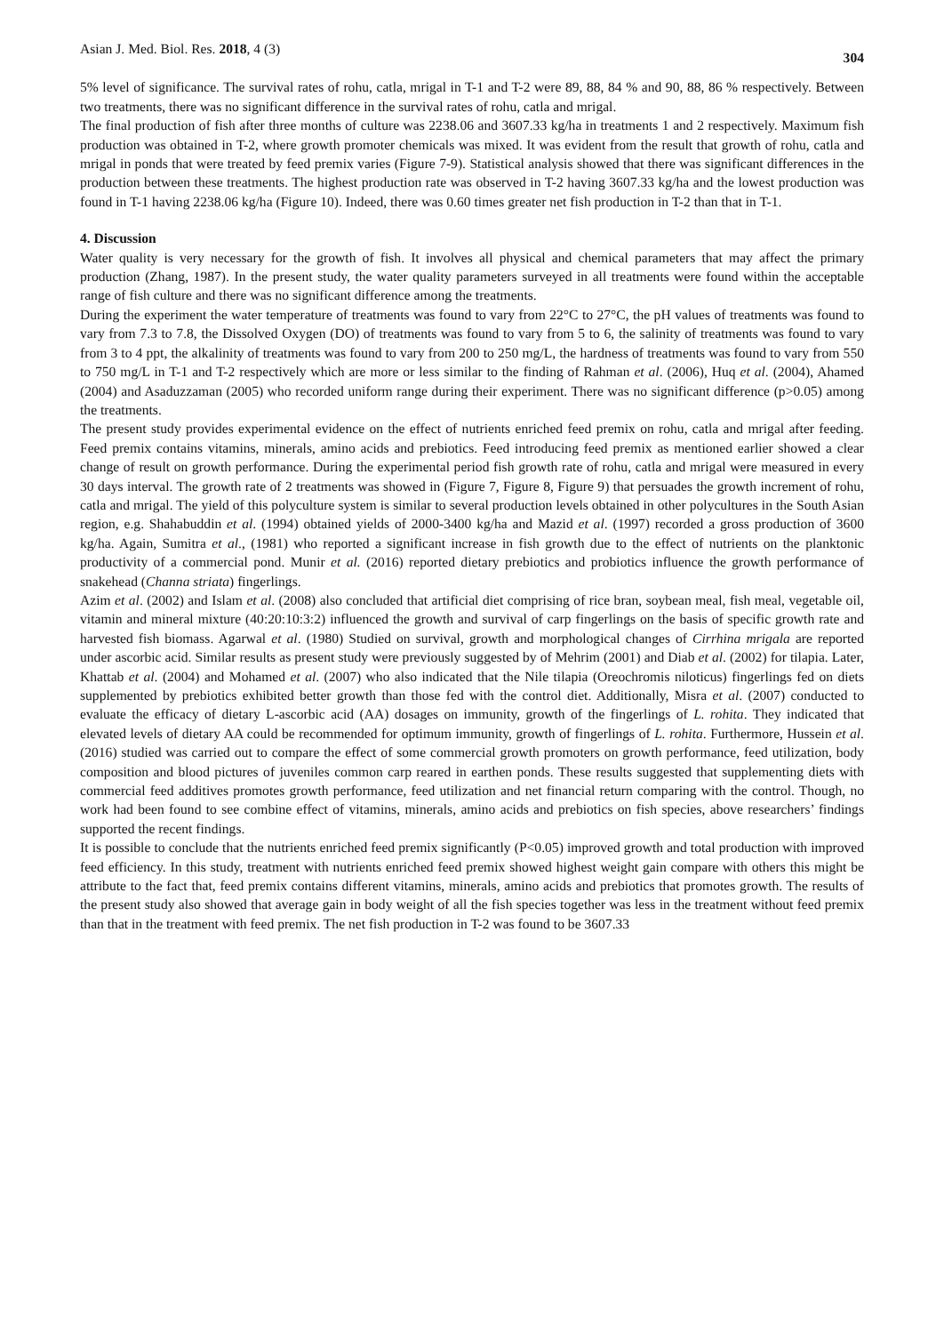Asian J. Med. Biol. Res. 2018, 4 (3) 304
5% level of significance. The survival rates of rohu, catla, mrigal in T-1 and T-2 were 89, 88, 84 % and 90, 88, 86 % respectively. Between two treatments, there was no significant difference in the survival rates of rohu, catla and mrigal.
The final production of fish after three months of culture was 2238.06 and 3607.33 kg/ha in treatments 1 and 2 respectively. Maximum fish production was obtained in T-2, where growth promoter chemicals was mixed. It was evident from the result that growth of rohu, catla and mrigal in ponds that were treated by feed premix varies (Figure 7-9). Statistical analysis showed that there was significant differences in the production between these treatments. The highest production rate was observed in T-2 having 3607.33 kg/ha and the lowest production was found in T-1 having 2238.06 kg/ha (Figure 10). Indeed, there was 0.60 times greater net fish production in T-2 than that in T-1.
4. Discussion
Water quality is very necessary for the growth of fish. It involves all physical and chemical parameters that may affect the primary production (Zhang, 1987). In the present study, the water quality parameters surveyed in all treatments were found within the acceptable range of fish culture and there was no significant difference among the treatments.
During the experiment the water temperature of treatments was found to vary from 22°C to 27°C, the pH values of treatments was found to vary from 7.3 to 7.8, the Dissolved Oxygen (DO) of treatments was found to vary from 5 to 6, the salinity of treatments was found to vary from 3 to 4 ppt, the alkalinity of treatments was found to vary from 200 to 250 mg/L, the hardness of treatments was found to vary from 550 to 750 mg/L in T-1 and T-2 respectively which are more or less similar to the finding of Rahman et al. (2006), Huq et al. (2004), Ahamed (2004) and Asaduzzaman (2005) who recorded uniform range during their experiment. There was no significant difference (p>0.05) among the treatments.
The present study provides experimental evidence on the effect of nutrients enriched feed premix on rohu, catla and mrigal after feeding. Feed premix contains vitamins, minerals, amino acids and prebiotics. Feed introducing feed premix as mentioned earlier showed a clear change of result on growth performance. During the experimental period fish growth rate of rohu, catla and mrigal were measured in every 30 days interval. The growth rate of 2 treatments was showed in (Figure 7, Figure 8, Figure 9) that persuades the growth increment of rohu, catla and mrigal. The yield of this polyculture system is similar to several production levels obtained in other polycultures in the South Asian region, e.g. Shahabuddin et al. (1994) obtained yields of 2000-3400 kg/ha and Mazid et al. (1997) recorded a gross production of 3600 kg/ha. Again, Sumitra et al., (1981) who reported a significant increase in fish growth due to the effect of nutrients on the planktonic productivity of a commercial pond. Munir et al. (2016) reported dietary prebiotics and probiotics influence the growth performance of snakehead (Channa striata) fingerlings.
Azim et al. (2002) and Islam et al. (2008) also concluded that artificial diet comprising of rice bran, soybean meal, fish meal, vegetable oil, vitamin and mineral mixture (40:20:10:3:2) influenced the growth and survival of carp fingerlings on the basis of specific growth rate and harvested fish biomass. Agarwal et al. (1980) Studied on survival, growth and morphological changes of Cirrhina mrigala are reported under ascorbic acid. Similar results as present study were previously suggested by of Mehrim (2001) and Diab et al. (2002) for tilapia. Later, Khattab et al. (2004) and Mohamed et al. (2007) who also indicated that the Nile tilapia (Oreochromis niloticus) fingerlings fed on diets supplemented by prebiotics exhibited better growth than those fed with the control diet. Additionally, Misra et al. (2007) conducted to evaluate the efficacy of dietary L-ascorbic acid (AA) dosages on immunity, growth of the fingerlings of L. rohita. They indicated that elevated levels of dietary AA could be recommended for optimum immunity, growth of fingerlings of L. rohita. Furthermore, Hussein et al. (2016) studied was carried out to compare the effect of some commercial growth promoters on growth performance, feed utilization, body composition and blood pictures of juveniles common carp reared in earthen ponds. These results suggested that supplementing diets with commercial feed additives promotes growth performance, feed utilization and net financial return comparing with the control. Though, no work had been found to see combine effect of vitamins, minerals, amino acids and prebiotics on fish species, above researchers’ findings supported the recent findings.
It is possible to conclude that the nutrients enriched feed premix significantly (P<0.05) improved growth and total production with improved feed efficiency. In this study, treatment with nutrients enriched feed premix showed highest weight gain compare with others this might be attribute to the fact that, feed premix contains different vitamins, minerals, amino acids and prebiotics that promotes growth. The results of the present study also showed that average gain in body weight of all the fish species together was less in the treatment without feed premix than that in the treatment with feed premix. The net fish production in T-2 was found to be 3607.33